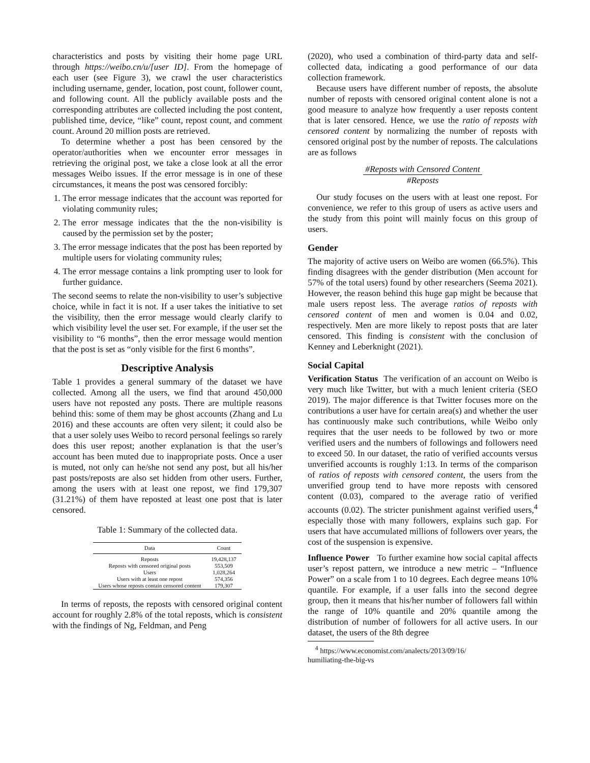characteristics and posts by visiting their home page URL through https://weibo.cn/u/[user ID]. From the homepage of each user (see Figure 3), we crawl the user characteristics including username, gender, location, post count, follower count, and following count. All the publicly available posts and the corresponding attributes are collected including the post content, published time, device, “like” count, repost count, and comment count. Around 20 million posts are retrieved.
To determine whether a post has been censored by the operator/authorities when we encounter error messages in retrieving the original post, we take a close look at all the error messages Weibo issues. If the error message is in one of these circumstances, it means the post was censored forcibly:
1. The error message indicates that the account was reported for violating community rules;
2. The error message indicates that the the non-visibility is caused by the permission set by the poster;
3. The error message indicates that the post has been reported by multiple users for violating community rules;
4. The error message contains a link prompting user to look for further guidance.
The second seems to relate the non-visibility to user’s subjective choice, while in fact it is not. If a user takes the initiative to set the visibility, then the error message would clearly clarify to which visibility level the user set. For example, if the user set the visibility to “6 months”, then the error message would mention that the post is set as “only visible for the first 6 months”.
Descriptive Analysis
Table 1 provides a general summary of the dataset we have collected. Among all the users, we find that around 450,000 users have not reposted any posts. There are multiple reasons behind this: some of them may be ghost accounts (Zhang and Lu 2016) and these accounts are often very silent; it could also be that a user solely uses Weibo to record personal feelings so rarely does this user repost; another explanation is that the user’s account has been muted due to inappropriate posts. Once a user is muted, not only can he/she not send any post, but all his/her past posts/reposts are also set hidden from other users. Further, among the users with at least one repost, we find 179,307 (31.21%) of them have reposted at least one post that is later censored.
Table 1: Summary of the collected data.
| Data | Count |
| --- | --- |
| Reposts | 19,428,137 |
| Reposts with censored original posts | 553,509 |
| Users | 1,028,264 |
| Users with at least one repost | 574,356 |
| Users whose reposts contain censored content | 179,307 |
In terms of reposts, the reposts with censored original content account for roughly 2.8% of the total reposts, which is consistent with the findings of Ng, Feldman, and Peng
(2020), who used a combination of third-party data and self-collected data, indicating a good performance of our data collection framework.
Because users have different number of reposts, the absolute number of reposts with censored original content alone is not a good measure to analyze how frequently a user reposts content that is later censored. Hence, we use the ratio of reposts with censored content by normalizing the number of reposts with censored original post by the number of reposts. The calculations are as follows
#Reposts with Censored Content
#Reposts
Our study focuses on the users with at least one repost. For convenience, we refer to this group of users as active users and the study from this point will mainly focus on this group of users.
Gender
The majority of active users on Weibo are women (66.5%). This finding disagrees with the gender distribution (Men account for 57% of the total users) found by other researchers (Seema 2021). However, the reason behind this huge gap might be because that male users repost less. The average ratios of reposts with censored content of men and women is 0.04 and 0.02, respectively. Men are more likely to repost posts that are later censored. This finding is consistent with the conclusion of Kenney and Leberknight (2021).
Social Capital
Verification Status The verification of an account on Weibo is very much like Twitter, but with a much lenient criteria (SEO 2019). The major difference is that Twitter focuses more on the contributions a user have for certain area(s) and whether the user has continuously make such contributions, while Weibo only requires that the user needs to be followed by two or more verified users and the numbers of followings and followers need to exceed 50. In our dataset, the ratio of verified accounts versus unverified accounts is roughly 1:13. In terms of the comparison of ratios of reposts with censored content, the users from the unverified group tend to have more reposts with censored content (0.03), compared to the average ratio of verified accounts (0.02). The stricter punishment against verified users,<sup>4</sup> especially those with many followers, explains such gap. For users that have accumulated millions of followers over years, the cost of the suspension is expensive.
Influence Power To further examine how social capital affects user’s repost pattern, we introduce a new metric – “Influence Power” on a scale from 1 to 10 degrees. Each degree means 10% quantile. For example, if a user falls into the second degree group, then it means that his/her number of followers fall within the range of 10% quantile and 20% quantile among the distribution of number of followers for all active users. In our dataset, the users of the 8th degree
<sup>4</sup> https://www.economist.com/analects/2013/09/16/
humiliating-the-big-vs